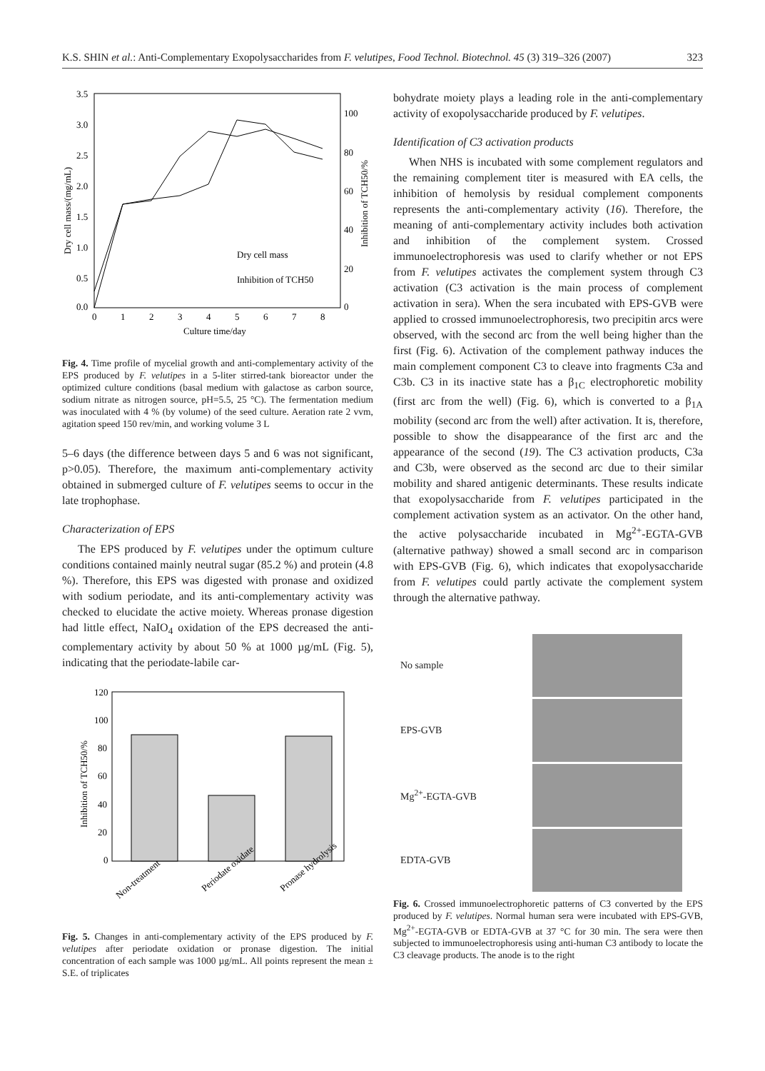K.S. SHIN et al.: Anti-Complementary Exopolysaccharides from F. velutipes, Food Technol. Biotechnol. 45 (3) 319–326 (2007) 323
3.5
3.0
2.5
2.0
1.5
1.0
0.5
0.0
100
80
60
40
20
0
0
1
2
3
4
5
6
7
8
Culture time/day
Dry cell mass/(mg/mL)
Inhibition of TCH50/%
Dry cell mass
Inhibition of TCH50
Fig. 4. Time profile of mycelial growth and anti-complementary activity of the EPS produced by F. velutipes in a 5-liter stirred-tank bioreactor under the optimized culture conditions (basal medium with galactose as carbon source, sodium nitrate as nitrogen source, pH=5.5, 25 °C). The fermentation medium was inoculated with 4 % (by volume) of the seed culture. Aeration rate 2 vvm, agitation speed 150 rev/min, and working volume 3 L
5–6 days (the difference between days 5 and 6 was not significant, p>0.05). Therefore, the maximum anti-complementary activity obtained in submerged culture of F. velutipes seems to occur in the late trophophase.
Characterization of EPS
The EPS produced by F. velutipes under the optimum culture conditions contained mainly neutral sugar (85.2 %) and protein (4.8 %). Therefore, this EPS was digested with pronase and oxidized with sodium periodate, and its anti-complementary activity was checked to elucidate the active moiety. Whereas pronase digestion had little effect, NaIO<sub>4</sub> oxidation of the EPS decreased the anti-complementary activity by about 50 % at 1000 µg/mL (Fig. 5), indicating that the periodate-labile car-
120
100
80
60
40
20
0
Inhibition of TCH50/%
Non-treatment
Periodate oxidate
Pronase hydrolysis
Fig. 5. Changes in anti-complementary activity of the EPS produced by F. velutipes after periodate oxidation or pronase digestion. The initial concentration of each sample was 1000 µg/mL. All points represent the mean ± S.E. of triplicates
bohydrate moiety plays a leading role in the anti-complementary activity of exopolysaccharide produced by F. velutipes.
Identification of C3 activation products
When NHS is incubated with some complement regulators and the remaining complement titer is measured with EA cells, the inhibition of hemolysis by residual complement components represents the anti-complementary activity (16). Therefore, the meaning of anti-complementary activity includes both activation and inhibition of the complement system. Crossed immunoelectrophoresis was used to clarify whether or not EPS from F. velutipes activates the complement system through C3 activation (C3 activation is the main process of complement activation in sera). When the sera incubated with EPS-GVB were applied to crossed immunoelectrophoresis, two precipitin arcs were observed, with the second arc from the well being higher than the first (Fig. 6). Activation of the complement pathway induces the main complement component C3 to cleave into fragments C3a and C3b. C3 in its inactive state has a β<sub>1C</sub> electrophoretic mobility (first arc from the well) (Fig. 6), which is converted to a β<sub>1A</sub> mobility (second arc from the well) after activation. It is, therefore, possible to show the disappearance of the first arc and the appearance of the second (19). The C3 activation products, C3a and C3b, were observed as the second arc due to their similar mobility and shared antigenic determinants. These results indicate that exopolysaccharide from F. velutipes participated in the complement activation system as an activator. On the other hand, the active polysaccharide incubated in Mg<sup>2+</sup>-EGTA-GVB (alternative pathway) showed a small second arc in comparison with EPS-GVB (Fig. 6), which indicates that exopolysaccharide from F. velutipes could partly activate the complement system through the alternative pathway.
No sample
EPS-GVB
Mg<sup>2+</sup>-EGTA-GVB
EDTA-GVB
Fig. 6. Crossed immunoelectrophoretic patterns of C3 converted by the EPS produced by F. velutipes. Normal human sera were incubated with EPS-GVB, Mg<sup>2+</sup>-EGTA-GVB or EDTA-GVB at 37 °C for 30 min. The sera were then subjected to immunoelectrophoresis using anti-human C3 antibody to locate the C3 cleavage products. The anode is to the right